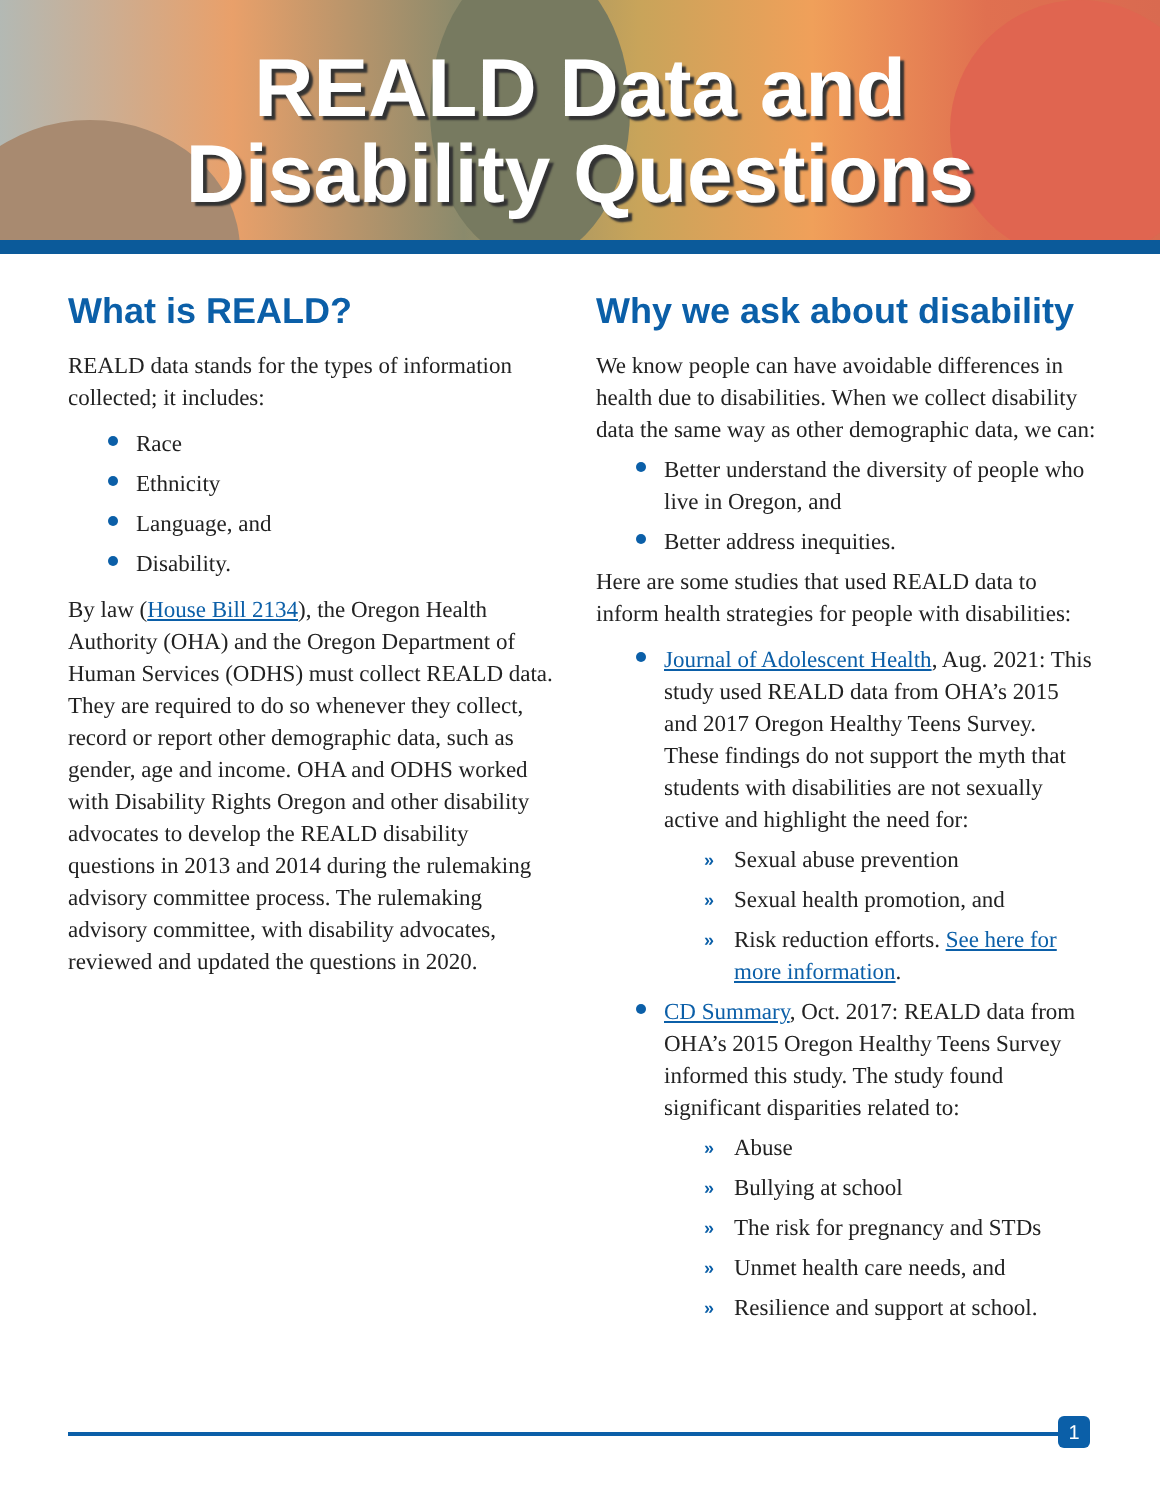REALD Data and
Disability Questions
What is REALD?
REALD data stands for the types of information collected; it includes:
Race
Ethnicity
Language, and
Disability.
By law (House Bill 2134), the Oregon Health Authority (OHA) and the Oregon Department of Human Services (ODHS) must collect REALD data. They are required to do so whenever they collect, record or report other demographic data, such as gender, age and income. OHA and ODHS worked with Disability Rights Oregon and other disability advocates to develop the REALD disability questions in 2013 and 2014 during the rulemaking advisory committee process. The rulemaking advisory committee, with disability advocates, reviewed and updated the questions in 2020.
Why we ask about disability
We know people can have avoidable differences in health due to disabilities. When we collect disability data the same way as other demographic data, we can:
Better understand the diversity of people who live in Oregon, and
Better address inequities.
Here are some studies that used REALD data to inform health strategies for people with disabilities:
Journal of Adolescent Health, Aug. 2021: This study used REALD data from OHA’s 2015 and 2017 Oregon Healthy Teens Survey. These findings do not support the myth that students with disabilities are not sexually active and highlight the need for:
» Sexual abuse prevention
» Sexual health promotion, and
» Risk reduction efforts. See here for more information.
CD Summary, Oct. 2017: REALD data from OHA’s 2015 Oregon Healthy Teens Survey informed this study. The study found significant disparities related to:
» Abuse
» Bullying at school
» The risk for pregnancy and STDs
» Unmet health care needs, and
» Resilience and support at school.
1